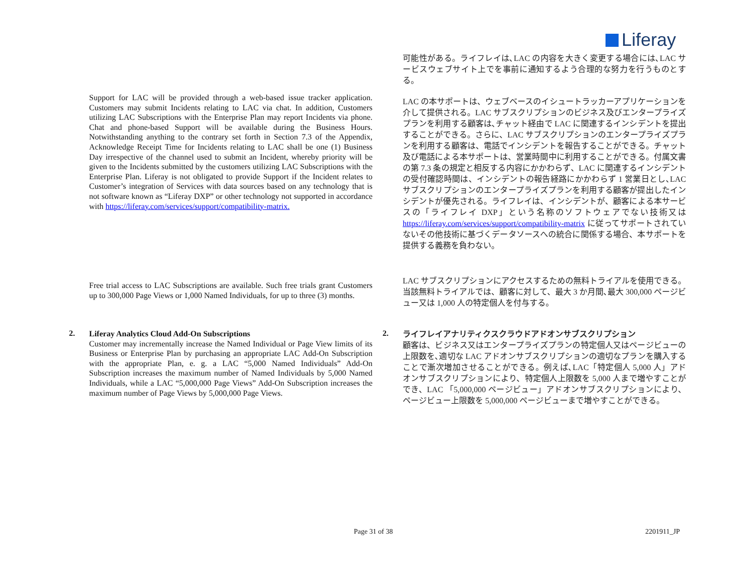Liferay
可能性がある。ライフレイは､LAC の内容を大きく変更する場合には､LAC サービスウェブサイト上でを事前に通知するよう合理的な努力を行うものとする。
Support for LAC will be provided through a web-based issue tracker application. Customers may submit Incidents relating to LAC via chat. In addition, Customers utilizing LAC Subscriptions with the Enterprise Plan may report Incidents via phone. Chat and phone-based Support will be available during the Business Hours. Notwithstanding anything to the contrary set forth in Section 7.3 of the Appendix, Acknowledge Receipt Time for Incidents relating to LAC shall be one (1) Business Day irrespective of the channel used to submit an Incident, whereby priority will be given to the Incidents submitted by the customers utilizing LAC Subscriptions with the Enterprise Plan. Liferay is not obligated to provide Support if the Incident relates to Customer’s integration of Services with data sources based on any technology that is not software known as “Liferay DXP” or other technology not supported in accordance with https://liferay.com/services/support/compatibility-matrix.
LAC の本サポートは、ウェブベースのイシュートラッカーアプリケーションを介して提供される。LAC サブスクリプションのビジネス及びエンタープライズプランを利用する顧客は､チャット経由で LAC に関連するインシデントを提出することができる。さらに、LAC サブスクリプションのエンタープライズプランを利用する顧客は、電話でインシデントを報告することができる。チャット及び電話による本サポートは、営業時間中に利用することができる。付属文書の第 7.3 条の規定と相反する内容にかかわらず、LAC に関連するインシデントの受付確認時間は、インシデントの報告経路にかかわらず 1 営業日とし､LAC サブスクリプションのエンタープライズプランを利用する顧客が提出したインシデントが優先される。ライフレイは、インシデントが、顧客による本サービスの「ライフレイ DXP」という名称のソフトウェアでない技術又は https://liferay.com/services/support/compatibility-matrix に従ってサポートされていないその他技術に基づくデータソースへの統合に関係する場合、本サポートを提供する義務を負わない。
Free trial access to LAC Subscriptions are available. Such free trials grant Customers up to 300,000 Page Views or 1,000 Named Individuals, for up to three (3) months.
LAC サブスクリプションにアクセスするための無料トライアルを使用できる。当該無料トライアルでは、顧客に対して、最大 3 か月間､最大 300,000 ページビュー又は 1,000 人の特定個人を付与する。
2. 2.
Liferay Analytics Cloud Add-On Subscriptions
Customer may incrementally increase the Named Individual or Page View limits of its Business or Enterprise Plan by purchasing an appropriate LAC Add-On Subscription with the appropriate Plan, e. g. a LAC “5,000 Named Individuals” Add-On Subscription increases the maximum number of Named Individuals by 5,000 Named Individuals, while a LAC “5,000,000 Page Views” Add-On Subscription increases the maximum number of Page Views by 5,000,000 Page Views.
ライフレイアナリティクスクラウドアドオンサブスクリプション
顧客は、ビジネス又はエンタープライズプランの特定個人又はページビューの上限数を､適切な LAC アドオンサブスクリプションの適切なプランを購入することで漸次増加させることができる。例えば､LAC「特定個人 5,000 人」アドオンサブスクリプションにより、特定個人上限数を 5,000 人まで増やすことができ、LAC 「5,000,000 ページビュー」アドオンサブスクリプションにより、ページビュー上限数を 5,000,000 ページビューまで増やすことができる。
Page 31 of 38 2201911_JP